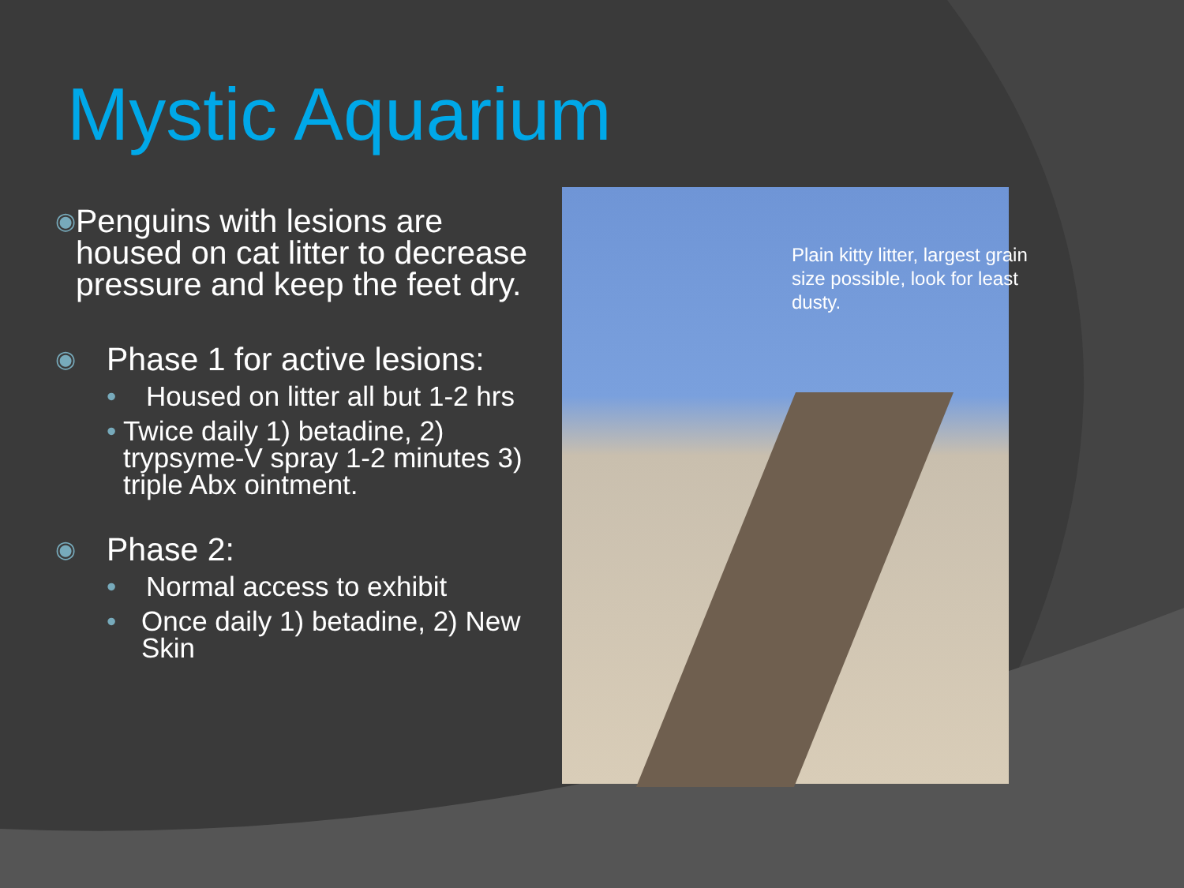Mystic Aquarium
◉ Penguins with lesions are housed on cat litter to decrease pressure and keep the feet dry.
◉ Phase 1 for active lesions:
• Housed on litter all but 1-2 hrs
• Twice daily 1) betadine, 2) trypsyme-V spray 1-2 minutes 3) triple Abx ointment.
◉ Phase 2:
• Normal access to exhibit
• Once daily 1) betadine, 2) New Skin
Plain kitty litter, largest grain size possible, look for least dusty.